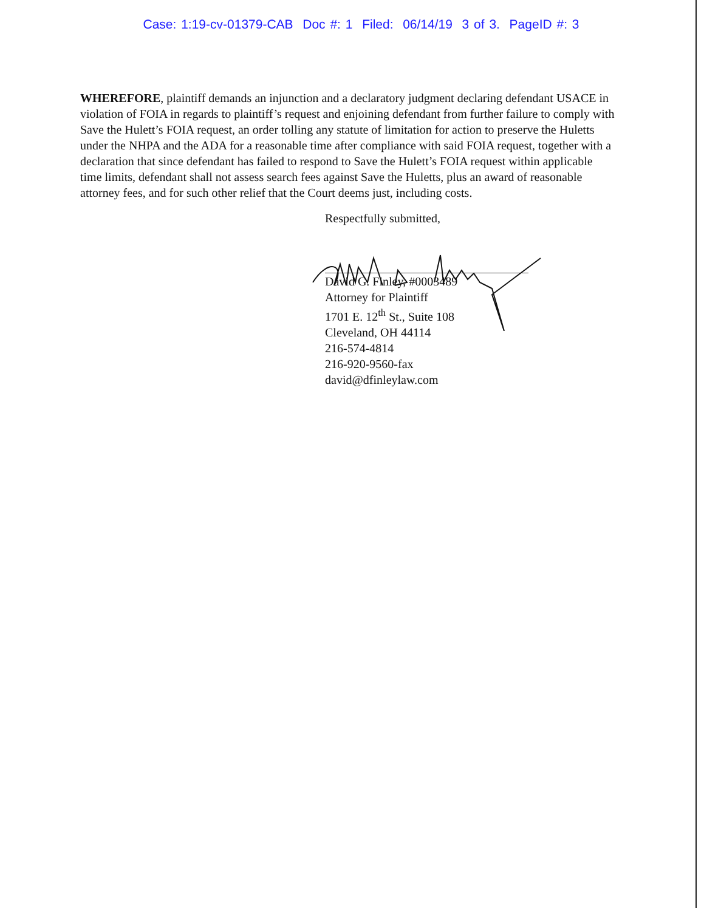Case: 1:19-cv-01379-CAB Doc #: 1 Filed: 06/14/19 3 of 3. PageID #: 3
WHEREFORE, plaintiff demands an injunction and a declaratory judgment declaring defendant USACE in violation of FOIA in regards to plaintiff’s request and enjoining defendant from further failure to comply with Save the Hulett’s FOIA request, an order tolling any statute of limitation for action to preserve the Huletts under the NHPA and the ADA for a reasonable time after compliance with said FOIA request, together with a declaration that since defendant has failed to respond to Save the Hulett’s FOIA request within applicable time limits, defendant shall not assess search fees against Save the Huletts, plus an award of reasonable attorney fees, and for such other relief that the Court deems just, including costs.
Respectfully submitted,
David G. Finley, #0003489
Attorney for Plaintiff
1701 E. 12<sup>th</sup> St., Suite 108
Cleveland, OH 44114
216-574-4814
216-920-9560-fax
david@dfinleylaw.com